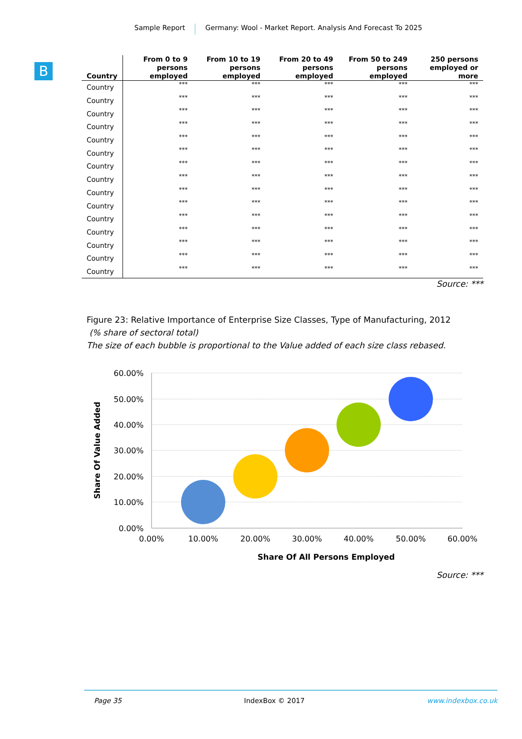Sample Report Germany: Wool - Market Report. Analysis And Forecast To 2025
B
| Country | From 0 to 9 persons employed | From 10 to 19 persons employed | From 20 to 49 persons employed | From 50 to 249 persons employed | 250 persons employed or more |
| --- | --- | --- | --- | --- | --- |
| Country | *** | *** | *** | *** | *** |
| Country | *** | *** | *** | *** | *** |
| Country | *** | *** | *** | *** | *** |
| Country | *** | *** | *** | *** | *** |
| Country | *** | *** | *** | *** | *** |
| Country | *** | *** | *** | *** | *** |
| Country | *** | *** | *** | *** | *** |
| Country | *** | *** | *** | *** | *** |
| Country | *** | *** | *** | *** | *** |
| Country | *** | *** | *** | *** | *** |
| Country | *** | *** | *** | *** | *** |
| Country | *** | *** | *** | *** | *** |
| Country | *** | *** | *** | *** | *** |
| Country | *** | *** | *** | *** | *** |
| Country | *** | *** | *** | *** | *** |
Source: ***
Figure 23: Relative Importance of Enterprise Size Classes, Type of Manufacturing, 2012
(% share of sectoral total)
The size of each bubble is proportional to the Value added of each size class rebased.
60.00%
50.00%
40.00%
30.00%
20.00%
10.00%
0.00%
0.00%
10.00%
20.00%
30.00%
40.00%
50.00%
60.00%
Share Of All Persons Employed
Share Of Value Added
Source: ***
Page 35 IndexBox © 2017 www.indexbox.co.uk